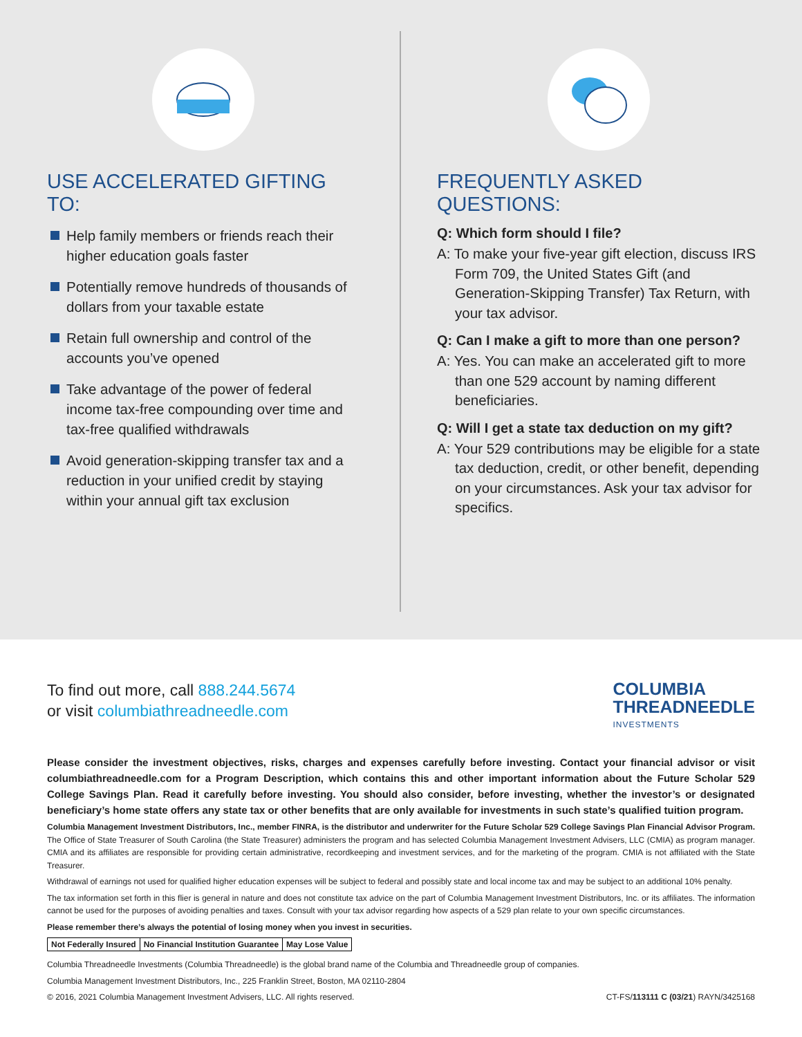USE ACCELERATED GIFTING TO:
Help family members or friends reach their higher education goals faster
Potentially remove hundreds of thousands of dollars from your taxable estate
Retain full ownership and control of the accounts you’ve opened
Take advantage of the power of federal income tax-free compounding over time and tax-free qualified withdrawals
Avoid generation-skipping transfer tax and a reduction in your unified credit by staying within your annual gift tax exclusion
FREQUENTLY ASKED QUESTIONS:
Q: Which form should I file?
A: To make your five-year gift election, discuss IRS Form 709, the United States Gift (and Generation-Skipping Transfer) Tax Return, with your tax advisor.
Q: Can I make a gift to more than one person?
A: Yes. You can make an accelerated gift to more than one 529 account by naming different beneficiaries.
Q: Will I get a state tax deduction on my gift?
A: Your 529 contributions may be eligible for a state tax deduction, credit, or other benefit, depending on your circumstances. Ask your tax advisor for specifics.
To find out more, call 888.244.5674
or visit columbiathreadneedle.com
COLUMBIA
THREADNEEDLE
INVESTMENTS
Please consider the investment objectives, risks, charges and expenses carefully before investing. Contact your financial advisor or visit columbiathreadneedle.com for a Program Description, which contains this and other important information about the Future Scholar 529 College Savings Plan. Read it carefully before investing. You should also consider, before investing, whether the investor’s or designated beneficiary’s home state offers any state tax or other benefits that are only available for investments in such state’s qualified tuition program.
Columbia Management Investment Distributors, Inc., member FINRA, is the distributor and underwriter for the Future Scholar 529 College Savings Plan Financial Advisor Program. The Office of State Treasurer of South Carolina (the State Treasurer) administers the program and has selected Columbia Management Investment Advisers, LLC (CMIA) as program manager. CMIA and its affiliates are responsible for providing certain administrative, recordkeeping and investment services, and for the marketing of the program. CMIA is not affiliated with the State Treasurer.
Withdrawal of earnings not used for qualified higher education expenses will be subject to federal and possibly state and local income tax and may be subject to an additional 10% penalty.
The tax information set forth in this flier is general in nature and does not constitute tax advice on the part of Columbia Management Investment Distributors, Inc. or its affiliates. The information cannot be used for the purposes of avoiding penalties and taxes. Consult with your tax advisor regarding how aspects of a 529 plan relate to your own specific circumstances.
Please remember there’s always the potential of losing money when you invest in securities.
| Not Federally Insured | No Financial Institution Guarantee | May Lose Value |
Columbia Threadneedle Investments (Columbia Threadneedle) is the global brand name of the Columbia and Threadneedle group of companies.
Columbia Management Investment Distributors, Inc., 225 Franklin Street, Boston, MA 02110-2804
© 2016, 2021 Columbia Management Investment Advisers, LLC. All rights reserved. CT-FS/113111 C (03/21) RAYN/3425168